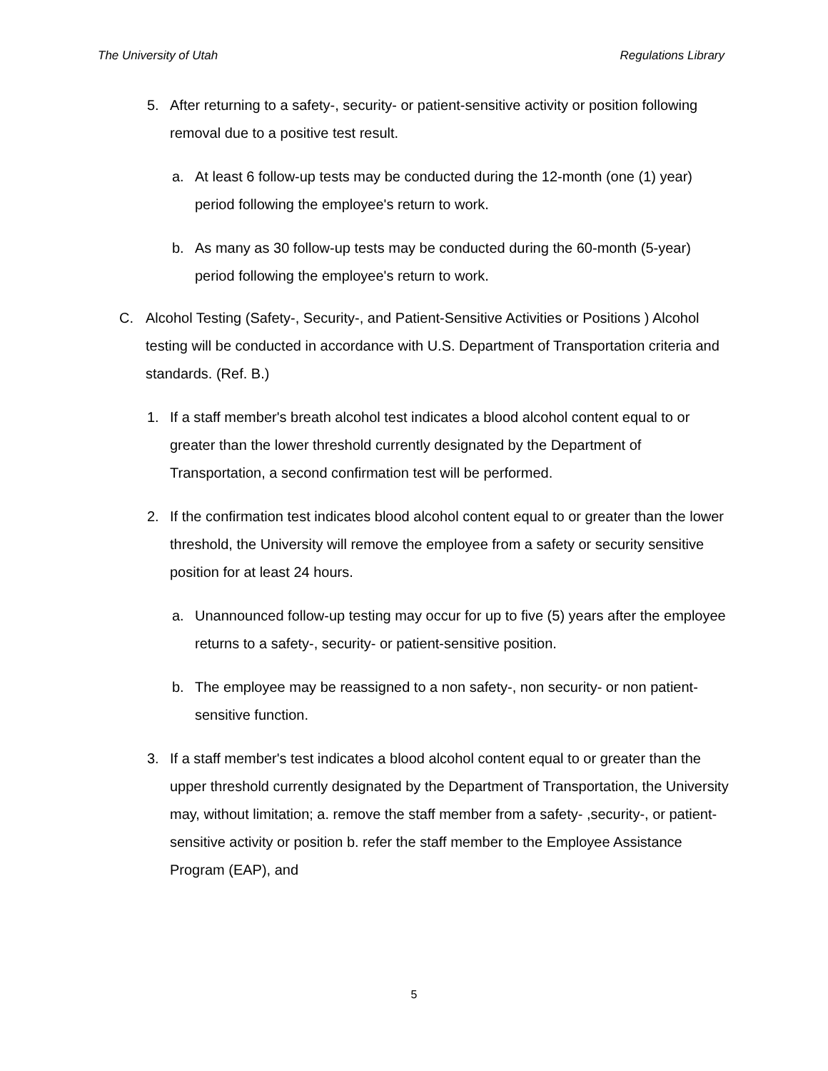The University of Utah Regulations Library
5. After returning to a safety-, security- or patient-sensitive activity or position following removal due to a positive test result.
a. At least 6 follow-up tests may be conducted during the 12-month (one (1) year) period following the employee's return to work.
b. As many as 30 follow-up tests may be conducted during the 60-month (5-year) period following the employee's return to work.
C. Alcohol Testing (Safety-, Security-, and Patient-Sensitive Activities or Positions ) Alcohol testing will be conducted in accordance with U.S. Department of Transportation criteria and standards. (Ref. B.)
1. If a staff member's breath alcohol test indicates a blood alcohol content equal to or greater than the lower threshold currently designated by the Department of Transportation, a second confirmation test will be performed.
2. If the confirmation test indicates blood alcohol content equal to or greater than the lower threshold, the University will remove the employee from a safety or security sensitive position for at least 24 hours.
a. Unannounced follow-up testing may occur for up to five (5) years after the employee returns to a safety-, security- or patient-sensitive position.
b. The employee may be reassigned to a non safety-, non security- or non patient-sensitive function.
3. If a staff member's test indicates a blood alcohol content equal to or greater than the upper threshold currently designated by the Department of Transportation, the University may, without limitation; a. remove the staff member from a safety- ,security-, or patient-sensitive activity or position b. refer the staff member to the Employee Assistance Program (EAP), and
5